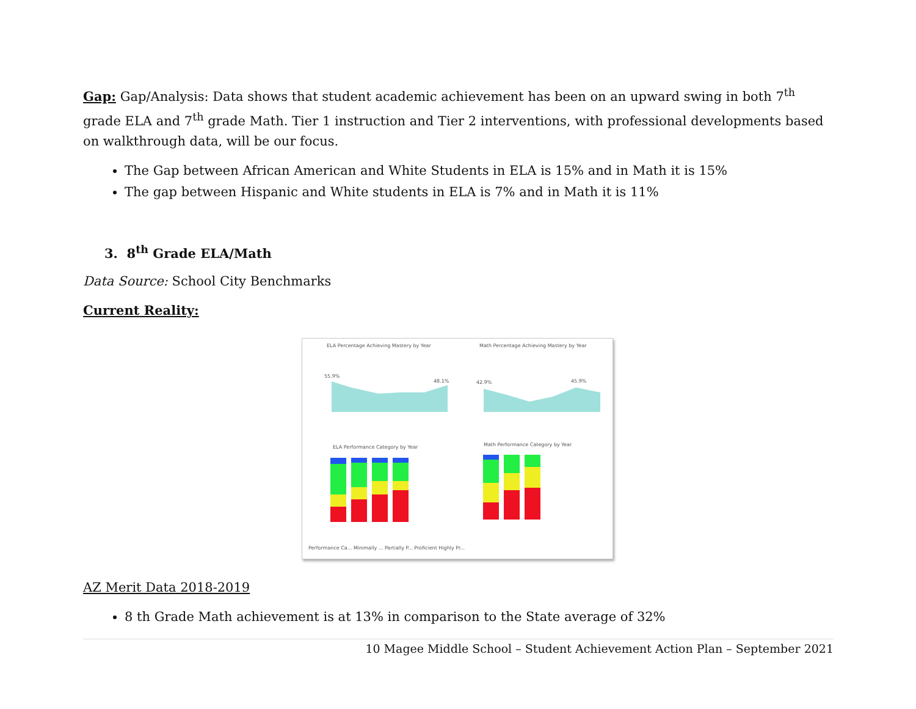Gap: Gap/Analysis: Data shows that student academic achievement has been on an upward swing in both 7<sup>th</sup> grade ELA and 7<sup>th</sup> grade Math. Tier 1 instruction and Tier 2 interventions, with professional developments based on walkthrough data, will be our focus.
The Gap between African American and White Students in ELA is 15% and in Math it is 15%
The gap between Hispanic and White students in ELA is 7% and in Math it is 11%
3. 8<sup>th</sup> Grade ELA/Math
Data Source: School City Benchmarks
Current Reality:
ELA Percentage Achieving Mastery by Year
Math Percentage Achieving Mastery by Year
55.9%
48.1%
42.9%
45.9%
ELA Performance Category by Year
Math Performance Category by Year
Performance Ca... Minimally ... Partially P... Proficient Highly Pr...
AZ Merit Data 2018-2019
8 th Grade Math achievement is at 13% in comparison to the State average of 32%
10 Magee Middle School – Student Achievement Action Plan – September 2021